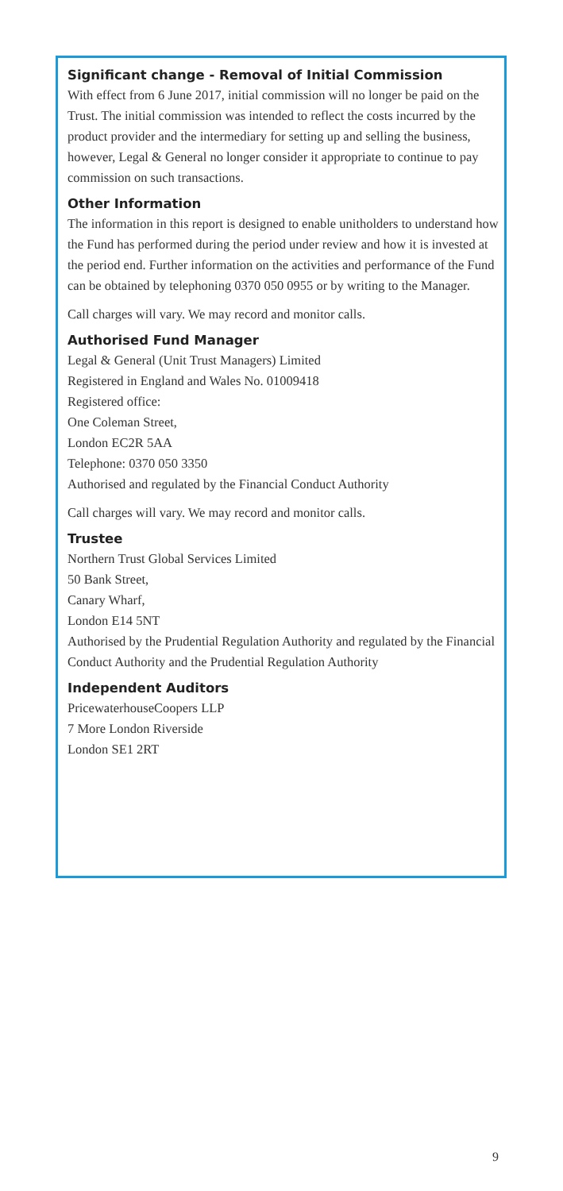Significant change - Removal of Initial Commission
With effect from 6 June 2017, initial commission will no longer be paid on the Trust. The initial commission was intended to reflect the costs incurred by the product provider and the intermediary for setting up and selling the business, however, Legal & General no longer consider it appropriate to continue to pay commission on such transactions.
Other Information
The information in this report is designed to enable unitholders to understand how the Fund has performed during the period under review and how it is invested at the period end. Further information on the activities and performance of the Fund can be obtained by telephoning 0370 050 0955 or by writing to the Manager.
Call charges will vary. We may record and monitor calls.
Authorised Fund Manager
Legal & General (Unit Trust Managers) Limited
Registered in England and Wales No. 01009418
Registered office:
One Coleman Street,
London EC2R 5AA
Telephone: 0370 050 3350
Authorised and regulated by the Financial Conduct Authority
Call charges will vary. We may record and monitor calls.
Trustee
Northern Trust Global Services Limited
50 Bank Street,
Canary Wharf,
London E14 5NT
Authorised by the Prudential Regulation Authority and regulated by the Financial Conduct Authority and the Prudential Regulation Authority
Independent Auditors
PricewaterhouseCoopers LLP
7 More London Riverside
London SE1 2RT
9